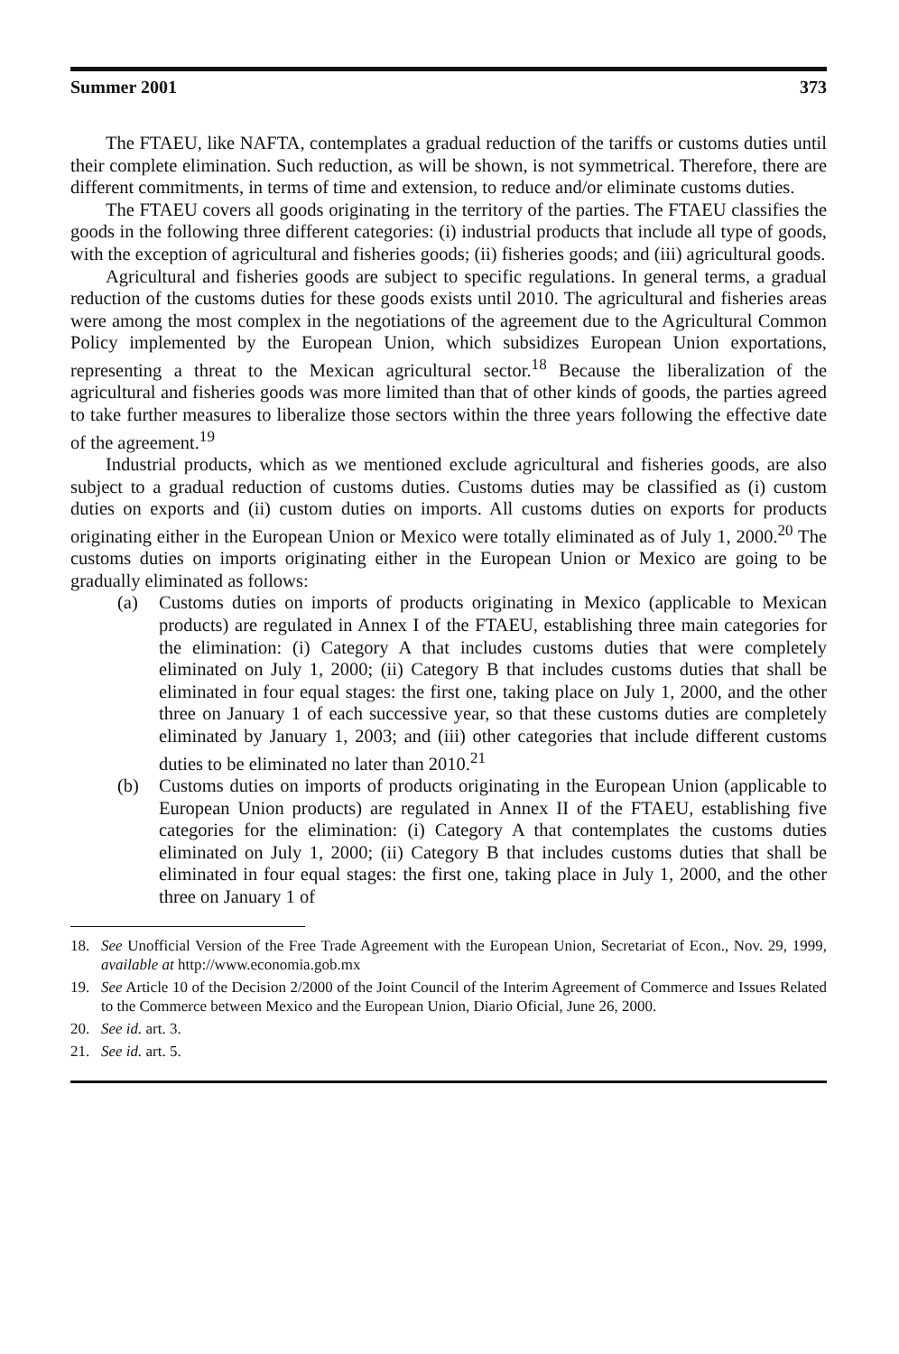Summer 2001 373
The FTAEU, like NAFTA, contemplates a gradual reduction of the tariffs or customs duties until their complete elimination. Such reduction, as will be shown, is not symmetrical. Therefore, there are different commitments, in terms of time and extension, to reduce and/or eliminate customs duties.
The FTAEU covers all goods originating in the territory of the parties. The FTAEU classifies the goods in the following three different categories: (i) industrial products that include all type of goods, with the exception of agricultural and fisheries goods; (ii) fisheries goods; and (iii) agricultural goods.
Agricultural and fisheries goods are subject to specific regulations. In general terms, a gradual reduction of the customs duties for these goods exists until 2010. The agricultural and fisheries areas were among the most complex in the negotiations of the agreement due to the Agricultural Common Policy implemented by the European Union, which subsidizes European Union exportations, representing a threat to the Mexican agricultural sector.<sup>18</sup> Because the liberalization of the agricultural and fisheries goods was more limited than that of other kinds of goods, the parties agreed to take further measures to liberalize those sectors within the three years following the effective date of the agreement.<sup>19</sup>
Industrial products, which as we mentioned exclude agricultural and fisheries goods, are also subject to a gradual reduction of customs duties. Customs duties may be classified as (i) custom duties on exports and (ii) custom duties on imports. All customs duties on exports for products originating either in the European Union or Mexico were totally eliminated as of July 1, 2000.<sup>20</sup> The customs duties on imports originating either in the European Union or Mexico are going to be gradually eliminated as follows:
(a) Customs duties on imports of products originating in Mexico (applicable to Mexican products) are regulated in Annex I of the FTAEU, establishing three main categories for the elimination: (i) Category A that includes customs duties that were completely eliminated on July 1, 2000; (ii) Category B that includes customs duties that shall be eliminated in four equal stages: the first one, taking place on July 1, 2000, and the other three on January 1 of each successive year, so that these customs duties are completely eliminated by January 1, 2003; and (iii) other categories that include different customs duties to be eliminated no later than 2010.<sup>21</sup>
(b) Customs duties on imports of products originating in the European Union (applicable to European Union products) are regulated in Annex II of the FTAEU, establishing five categories for the elimination: (i) Category A that contemplates the customs duties eliminated on July 1, 2000; (ii) Category B that includes customs duties that shall be eliminated in four equal stages: the first one, taking place in July 1, 2000, and the other three on January 1 of
18. See Unofficial Version of the Free Trade Agreement with the European Union, Secretariat of Econ., Nov. 29, 1999, available at http://www.economia.gob.mx
19. See Article 10 of the Decision 2/2000 of the Joint Council of the Interim Agreement of Commerce and Issues Related to the Commerce between Mexico and the European Union, Diario Oficial, June 26, 2000.
20. See id. art. 3.
21. See id. art. 5.